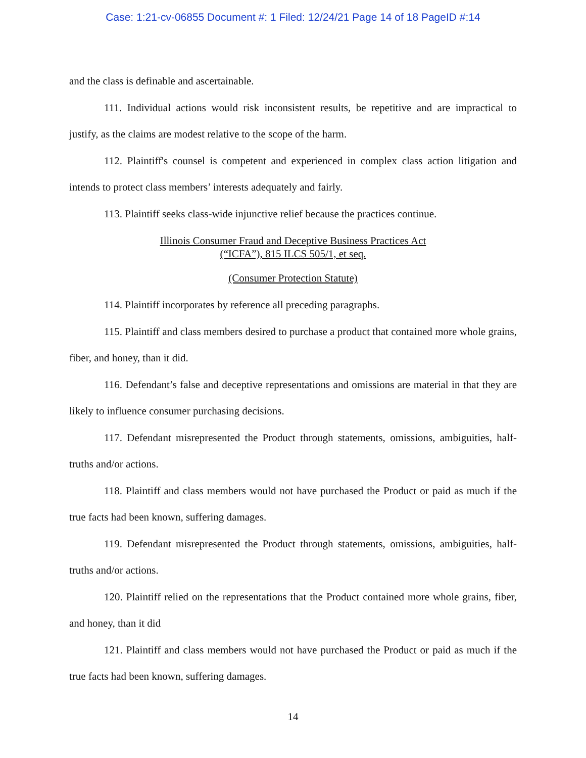Case: 1:21-cv-06855 Document #: 1 Filed: 12/24/21 Page 14 of 18 PageID #:14
and the class is definable and ascertainable.
111. Individual actions would risk inconsistent results, be repetitive and are impractical to justify, as the claims are modest relative to the scope of the harm.
112. Plaintiff's counsel is competent and experienced in complex class action litigation and intends to protect class members’ interests adequately and fairly.
113. Plaintiff seeks class-wide injunctive relief because the practices continue.
Illinois Consumer Fraud and Deceptive Business Practices Act
(“ICFA”), 815 ILCS 505/1, et seq.
(Consumer Protection Statute)
114. Plaintiff incorporates by reference all preceding paragraphs.
115. Plaintiff and class members desired to purchase a product that contained more whole grains, fiber, and honey, than it did.
116. Defendant’s false and deceptive representations and omissions are material in that they are likely to influence consumer purchasing decisions.
117. Defendant misrepresented the Product through statements, omissions, ambiguities, half-truths and/or actions.
118. Plaintiff and class members would not have purchased the Product or paid as much if the true facts had been known, suffering damages.
119. Defendant misrepresented the Product through statements, omissions, ambiguities, half-truths and/or actions.
120. Plaintiff relied on the representations that the Product contained more whole grains, fiber, and honey, than it did
121. Plaintiff and class members would not have purchased the Product or paid as much if the true facts had been known, suffering damages.
14